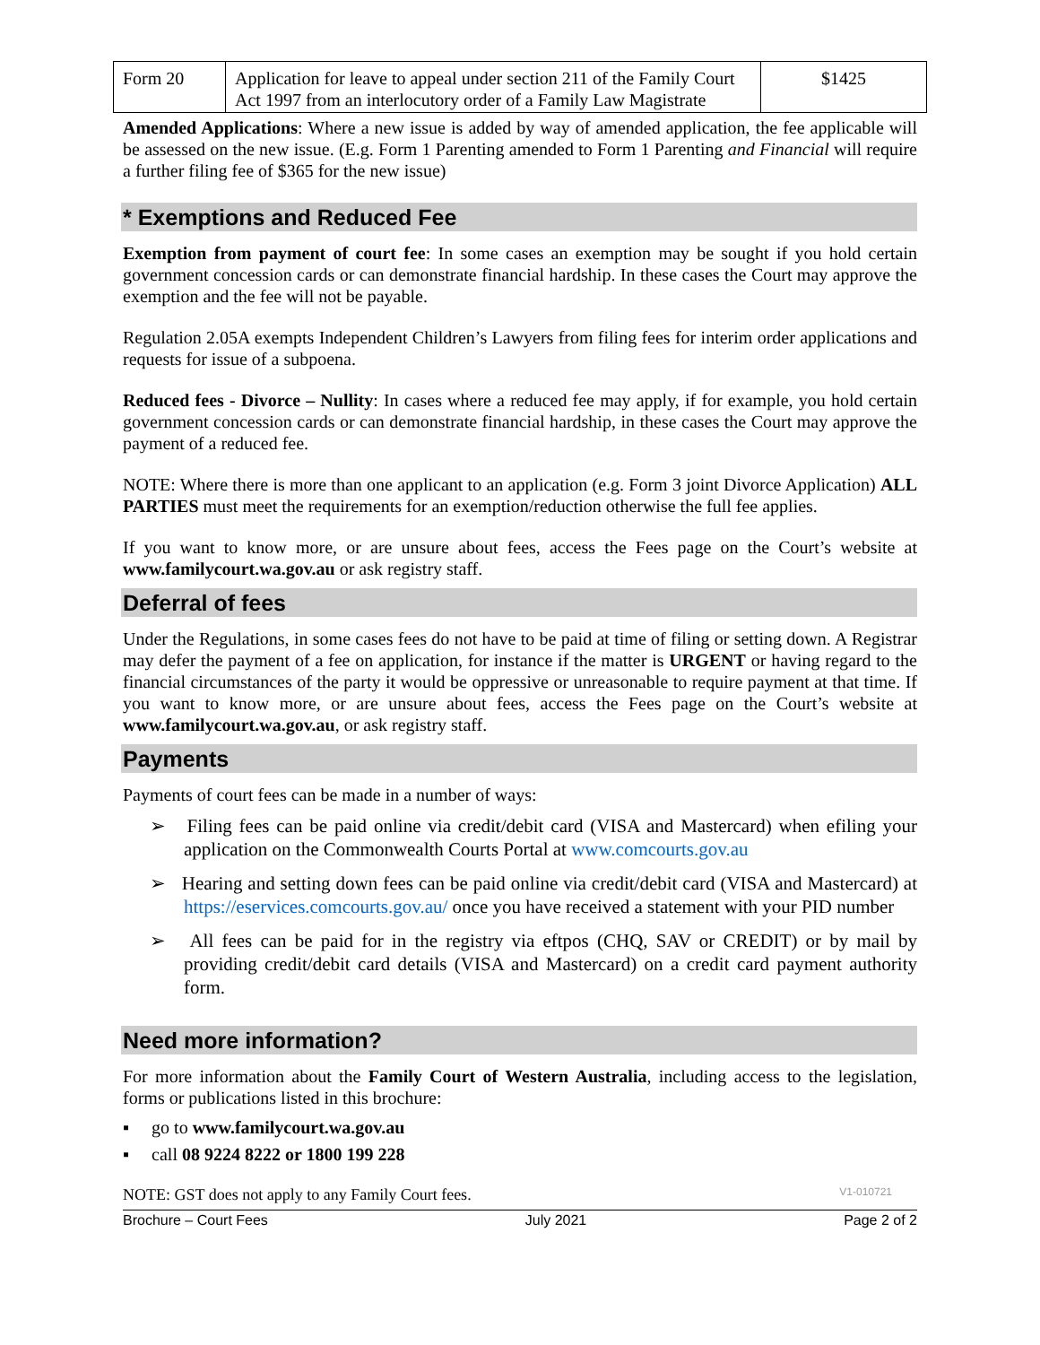| Form 20 | Application for leave to appeal under section 211 of the Family Court Act 1997 from an interlocutory order of a Family Law Magistrate | $1425 |
Amended Applications: Where a new issue is added by way of amended application, the fee applicable will be assessed on the new issue. (E.g. Form 1 Parenting amended to Form 1 Parenting and Financial will require a further filing fee of $365 for the new issue)
* Exemptions and Reduced Fee
Exemption from payment of court fee: In some cases an exemption may be sought if you hold certain government concession cards or can demonstrate financial hardship. In these cases the Court may approve the exemption and the fee will not be payable.
Regulation 2.05A exempts Independent Children’s Lawyers from filing fees for interim order applications and requests for issue of a subpoena.
Reduced fees - Divorce – Nullity: In cases where a reduced fee may apply, if for example, you hold certain government concession cards or can demonstrate financial hardship, in these cases the Court may approve the payment of a reduced fee.
NOTE: Where there is more than one applicant to an application (e.g. Form 3 joint Divorce Application) ALL PARTIES must meet the requirements for an exemption/reduction otherwise the full fee applies.
If you want to know more, or are unsure about fees, access the Fees page on the Court’s website at www.familycourt.wa.gov.au or ask registry staff.
Deferral of fees
Under the Regulations, in some cases fees do not have to be paid at time of filing or setting down. A Registrar may defer the payment of a fee on application, for instance if the matter is URGENT or having regard to the financial circumstances of the party it would be oppressive or unreasonable to require payment at that time. If you want to know more, or are unsure about fees, access the Fees page on the Court’s website at www.familycourt.wa.gov.au, or ask registry staff.
Payments
Payments of court fees can be made in a number of ways:
➢ Filing fees can be paid online via credit/debit card (VISA and Mastercard) when efiling your application on the Commonwealth Courts Portal at www.comcourts.gov.au
➢ Hearing and setting down fees can be paid online via credit/debit card (VISA and Mastercard) at https://eservices.comcourts.gov.au/ once you have received a statement with your PID number
➢ All fees can be paid for in the registry via eftpos (CHQ, SAV or CREDIT) or by mail by providing credit/debit card details (VISA and Mastercard) on a credit card payment authority form.
Need more information?
For more information about the Family Court of Western Australia, including access to the legislation, forms or publications listed in this brochure:
▪ go to www.familycourt.wa.gov.au
▪ call 08 9224 8222 or 1800 199 228
NOTE: GST does not apply to any Family Court fees. V1-010721
Brochure – Court Fees July 2021 Page 2 of 2